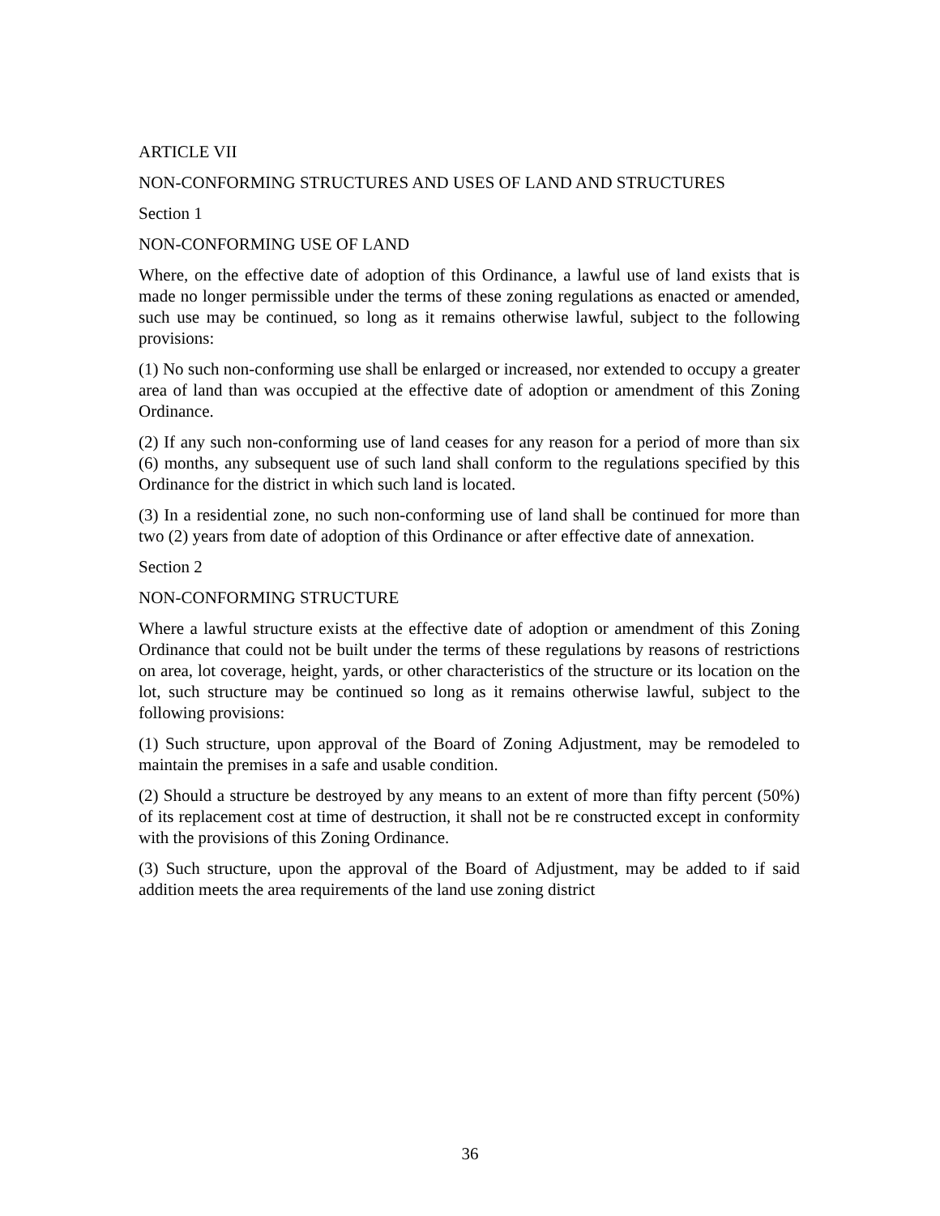ARTICLE VII
NON-CONFORMING STRUCTURES AND USES OF LAND AND STRUCTURES
Section 1
NON-CONFORMING USE OF LAND
Where, on the effective date of adoption of this Ordinance, a lawful use of land exists that is made no longer permissible under the terms of these zoning regulations as enacted or amended, such use may be continued, so long as it remains otherwise lawful, subject to the following provisions:
(1) No such non-conforming use shall be enlarged or increased, nor extended to occupy a greater area of land than was occupied at the effective date of adoption or amendment of this Zoning Ordinance.
(2) If any such non-conforming use of land ceases for any reason for a period of more than six (6) months, any subsequent use of such land shall conform to the regulations specified by this Ordinance for the district in which such land is located.
(3) In a residential zone, no such non-conforming use of land shall be continued for more than two (2) years from date of adoption of this Ordinance or after effective date of annexation.
Section 2
NON-CONFORMING STRUCTURE
Where a lawful structure exists at the effective date of adoption or amendment of this Zoning Ordinance that could not be built under the terms of these regulations by reasons of restrictions on area, lot coverage, height, yards, or other characteristics of the structure or its location on the lot, such structure may be continued so long as it remains otherwise lawful, subject to the following provisions:
(1) Such structure, upon approval of the Board of Zoning Adjustment, may be remodeled to maintain the premises in a safe and usable condition.
(2) Should a structure be destroyed by any means to an extent of more than fifty percent (50%) of its replacement cost at time of destruction, it shall not be re constructed except in conformity with the provisions of this Zoning Ordinance.
(3) Such structure, upon the approval of the Board of Adjustment, may be added to if said addition meets the area requirements of the land use zoning district
36